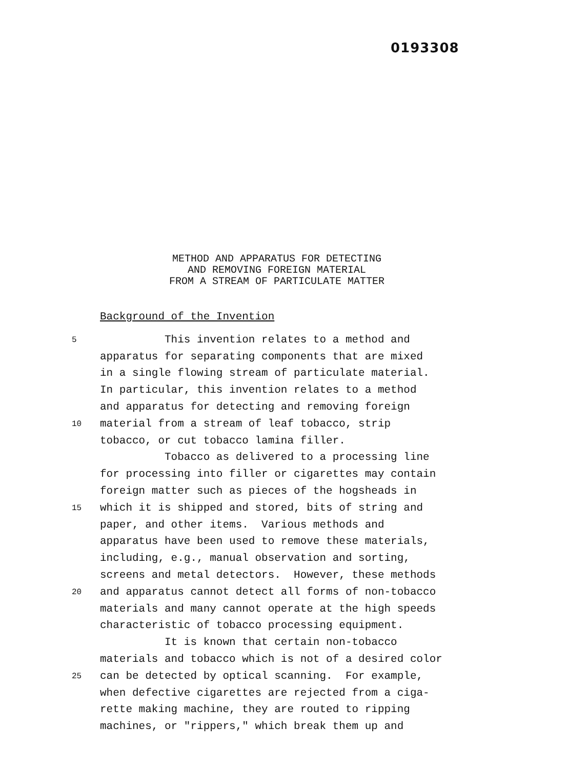0193308
METHOD AND APPARATUS FOR DETECTING
AND REMOVING FOREIGN MATERIAL
FROM A STREAM OF PARTICULATE MATTER
Background of the Invention
5 This invention relates to a method and
apparatus for separating components that are mixed
in a single flowing stream of particulate material.
In particular, this invention relates to a method
and apparatus for detecting and removing foreign
10 material from a stream of leaf tobacco, strip
tobacco, or cut tobacco lamina filler.
Tobacco as delivered to a processing line
for processing into filler or cigarettes may contain
foreign matter such as pieces of the hogsheads in
15 which it is shipped and stored, bits of string and
paper, and other items. Various methods and
apparatus have been used to remove these materials,
including, e.g., manual observation and sorting,
screens and metal detectors. However, these methods
20 and apparatus cannot detect all forms of non-tobacco
materials and many cannot operate at the high speeds
characteristic of tobacco processing equipment.
It is known that certain non-tobacco
materials and tobacco which is not of a desired color
25 can be detected by optical scanning. For example,
when defective cigarettes are rejected from a ciga-
rette making machine, they are routed to ripping
machines, or "rippers," which break them up and